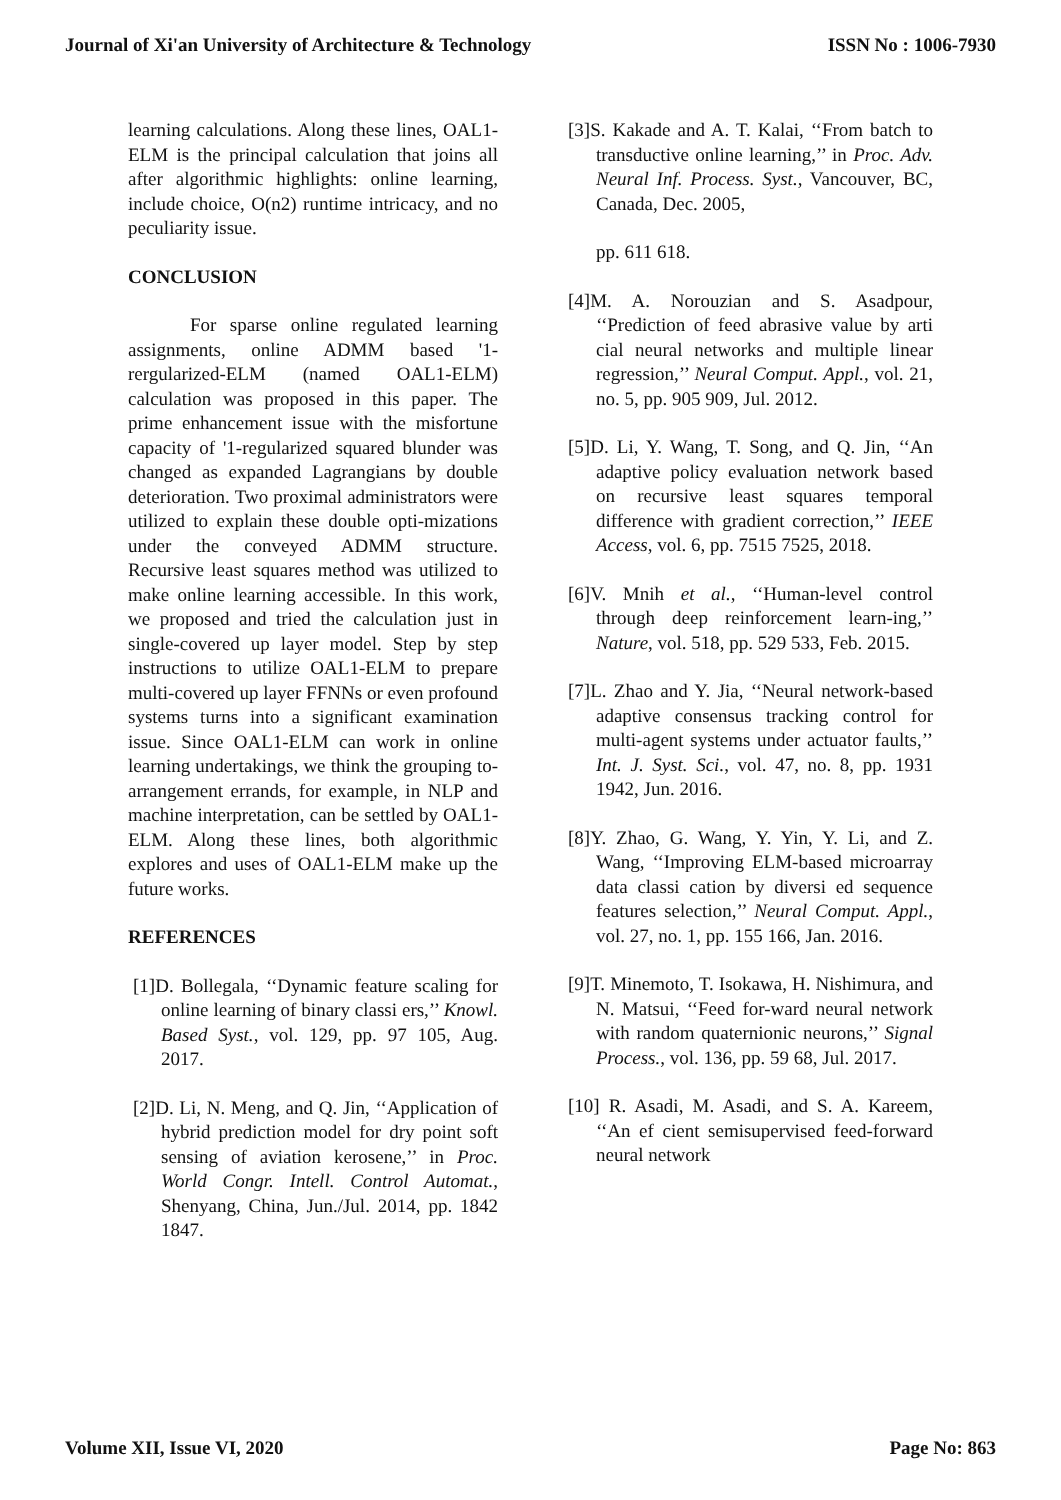Journal of Xi'an University of Architecture & Technology ISSN No : 1006-7930
learning calculations. Along these lines, OAL1-ELM is the principal calculation that joins all after algorithmic highlights: online learning, include choice, O(n2) runtime intricacy, and no peculiarity issue.
CONCLUSION
For sparse online regulated learning assignments, online ADMM based '1-rergularized-ELM (named OAL1-ELM) calculation was proposed in this paper. The prime enhancement issue with the misfortune capacity of '1-regularized squared blunder was changed as expanded Lagrangians by double deterioration. Two proximal administrators were utilized to explain these double opti-mizations under the conveyed ADMM structure. Recursive least squares method was utilized to make online learning accessible. In this work, we proposed and tried the calculation just in single-covered up layer model. Step by step instructions to utilize OAL1-ELM to prepare multi-covered up layer FFNNs or even profound systems turns into a significant examination issue. Since OAL1-ELM can work in online learning undertakings, we think the grouping to-arrangement errands, for example, in NLP and machine interpretation, can be settled by OAL1-ELM. Along these lines, both algorithmic explores and uses of OAL1-ELM make up the future works.
REFERENCES
[1]D. Bollegala, ‘‘Dynamic feature scaling for online learning of binary classi ers,’’ Knowl. Based Syst., vol. 129, pp. 97 105, Aug. 2017.
[2]D. Li, N. Meng, and Q. Jin, ‘‘Application of hybrid prediction model for dry point soft sensing of aviation kerosene,’’ in Proc. World Congr. Intell. Control Automat., Shenyang, China, Jun./Jul. 2014, pp. 1842 1847.
[3]S. Kakade and A. T. Kalai, ‘‘From batch to transductive online learning,’’ in Proc. Adv. Neural Inf. Process. Syst., Vancouver, BC, Canada, Dec. 2005,
pp. 611 618.
[4]M. A. Norouzian and S. Asadpour, ‘‘Prediction of feed abrasive value by arti cial neural networks and multiple linear regression,’’ Neural Comput. Appl., vol. 21, no. 5, pp. 905 909, Jul. 2012.
[5]D. Li, Y. Wang, T. Song, and Q. Jin, ‘‘An adaptive policy evaluation network based on recursive least squares temporal difference with gradient correction,’’ IEEE Access, vol. 6, pp. 7515 7525, 2018.
[6]V. Mnih et al., ‘‘Human-level control through deep reinforcement learn-ing,’’ Nature, vol. 518, pp. 529 533, Feb. 2015.
[7]L. Zhao and Y. Jia, ‘‘Neural network-based adaptive consensus tracking control for multi-agent systems under actuator faults,’’ Int. J. Syst. Sci., vol. 47, no. 8, pp. 1931 1942, Jun. 2016.
[8]Y. Zhao, G. Wang, Y. Yin, Y. Li, and Z. Wang, ‘‘Improving ELM-based microarray data classi cation by diversi ed sequence features selection,’’ Neural Comput. Appl., vol. 27, no. 1, pp. 155 166, Jan. 2016.
[9]T. Minemoto, T. Isokawa, H. Nishimura, and N. Matsui, ‘‘Feed for-ward neural network with random quaternionic neurons,’’ Signal Process., vol. 136, pp. 59 68, Jul. 2017.
[10] R. Asadi, M. Asadi, and S. A. Kareem, ‘‘An ef cient semisupervised feed-forward neural network
Volume XII, Issue VI, 2020 Page No: 863